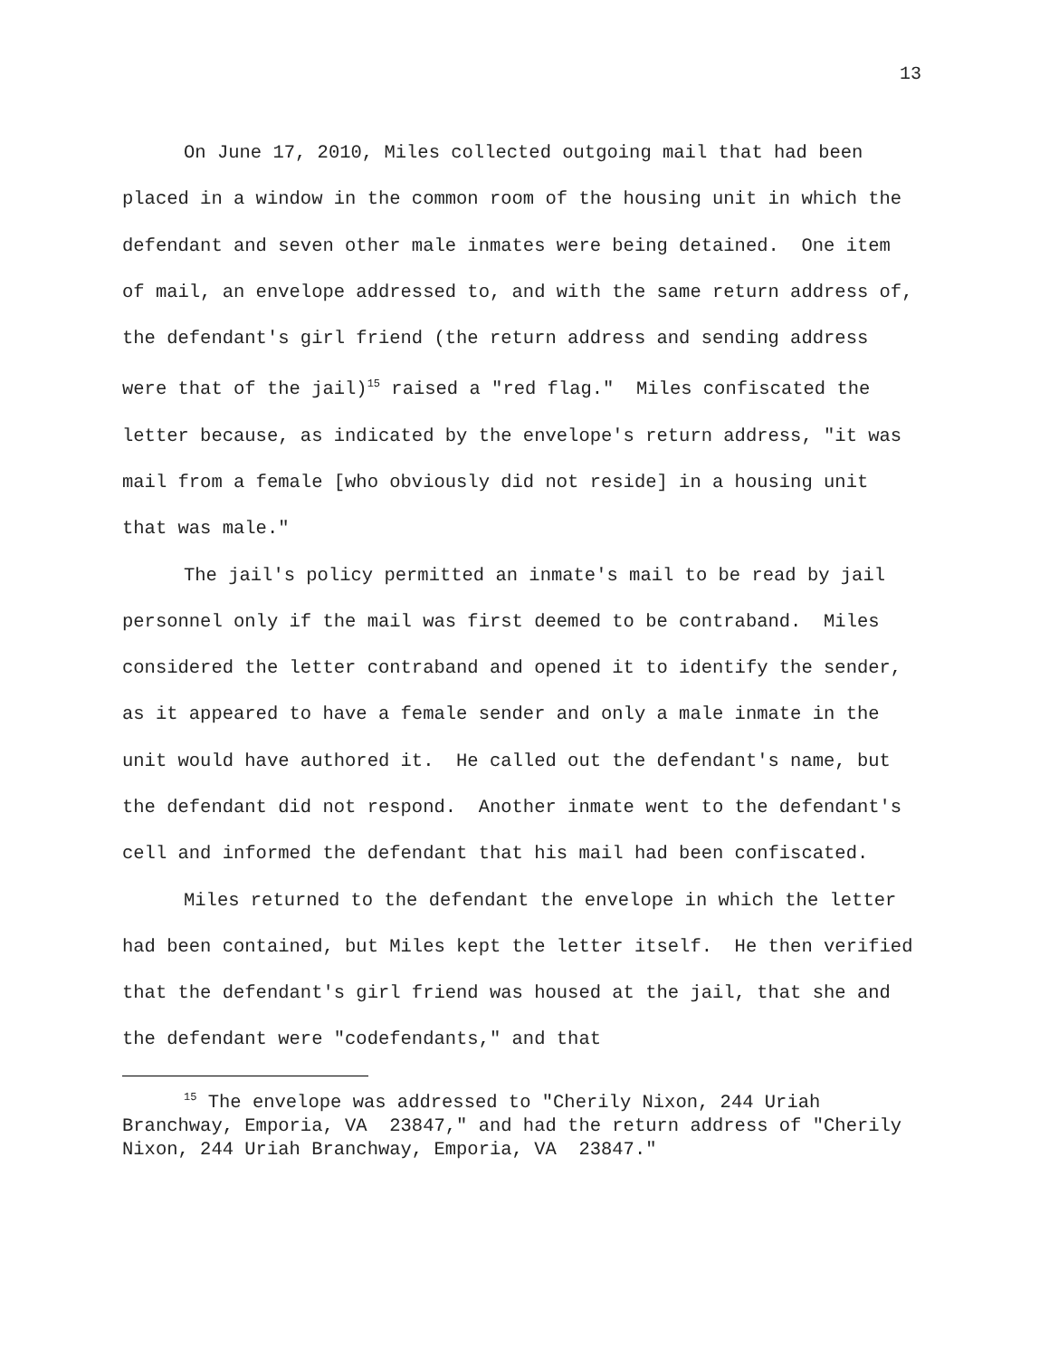13
On June 17, 2010, Miles collected outgoing mail that had been placed in a window in the common room of the housing unit in which the defendant and seven other male inmates were being detained. One item of mail, an envelope addressed to, and with the same return address of, the defendant's girl friend (the return address and sending address were that of the jail)<sup>15</sup> raised a "red flag." Miles confiscated the letter because, as indicated by the envelope's return address, "it was mail from a female [who obviously did not reside] in a housing unit that was male."
The jail's policy permitted an inmate's mail to be read by jail personnel only if the mail was first deemed to be contraband. Miles considered the letter contraband and opened it to identify the sender, as it appeared to have a female sender and only a male inmate in the unit would have authored it. He called out the defendant's name, but the defendant did not respond. Another inmate went to the defendant's cell and informed the defendant that his mail had been confiscated.
Miles returned to the defendant the envelope in which the letter had been contained, but Miles kept the letter itself. He then verified that the defendant's girl friend was housed at the jail, that she and the defendant were "codefendants," and that
<sup>15</sup> The envelope was addressed to "Cherily Nixon, 244 Uriah Branchway, Emporia, VA 23847," and had the return address of "Cherily Nixon, 244 Uriah Branchway, Emporia, VA 23847."